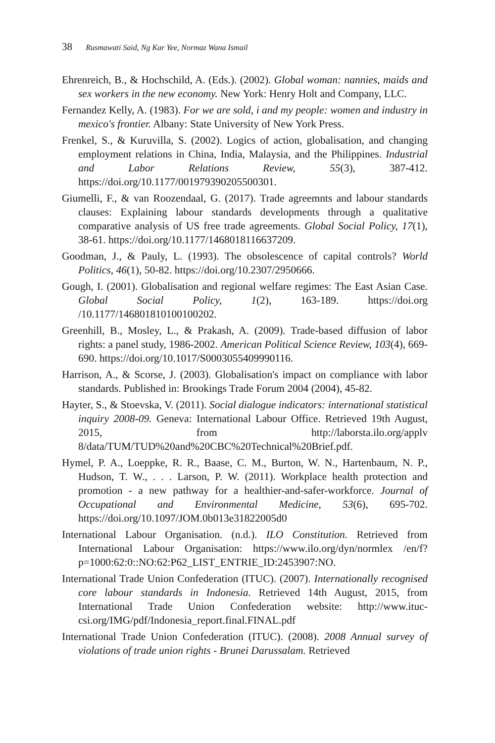38 Rusmawati Said, Ng Kar Yee, Normaz Wana Ismail
Ehrenreich, B., & Hochschild, A. (Eds.). (2002). Global woman: nannies, maids and sex workers in the new economy. New York: Henry Holt and Company, LLC.
Fernandez Kelly, A. (1983). For we are sold, i and my people: women and industry in mexico's frontier. Albany: State University of New York Press.
Frenkel, S., & Kuruvilla, S. (2002). Logics of action, globalisation, and changing employment relations in China, India, Malaysia, and the Philippines. Industrial and Labor Relations Review, 55(3), 387-412. https://doi.org/10.1177/001979390205500301.
Giumelli, F., & van Roozendaal, G. (2017). Trade agreemnts and labour standards clauses: Explaining labour standards developments through a qualitative comparative analysis of US free trade agreements. Global Social Policy, 17(1), 38-61. https://doi.org/10.1177/1468018116637209.
Goodman, J., & Pauly, L. (1993). The obsolescence of capital controls? World Politics, 46(1), 50-82. https://doi.org/10.2307/2950666.
Gough, I. (2001). Globalisation and regional welfare regimes: The East Asian Case. Global Social Policy, 1(2), 163-189. https://doi.org /10.1177/146801810100100202.
Greenhill, B., Mosley, L., & Prakash, A. (2009). Trade-based diffusion of labor rights: a panel study, 1986-2002. American Political Science Review, 103(4), 669-690. https://doi.org/10.1017/S0003055409990116.
Harrison, A., & Scorse, J. (2003). Globalisation's impact on compliance with labor standards. Published in: Brookings Trade Forum 2004 (2004), 45-82.
Hayter, S., & Stoevska, V. (2011). Social dialogue indicators: international statistical inquiry 2008-09. Geneva: International Labour Office. Retrieved 19th August, 2015, from http://laborsta.ilo.org/applv 8/data/TUM/TUD%20and%20CBC%20Technical%20Brief.pdf.
Hymel, P. A., Loeppke, R. R., Baase, C. M., Burton, W. N., Hartenbaum, N. P., Hudson, T. W., . . . Larson, P. W. (2011). Workplace health protection and promotion - a new pathway for a healthier-and-safer-workforce. Journal of Occupational and Environmental Medicine, 53(6), 695-702. https://doi.org/10.1097/JOM.0b013e31822005d0
International Labour Organisation. (n.d.). ILO Constitution. Retrieved from International Labour Organisation: https://www.ilo.org/dyn/normlex /en/f?p=1000:62:0::NO:62:P62_LIST_ENTRIE_ID:2453907:NO.
International Trade Union Confederation (ITUC). (2007). Internationally recognised core labour standards in Indonesia. Retrieved 14th August, 2015, from International Trade Union Confederation website: http://www.ituc-csi.org/IMG/pdf/Indonesia_report.final.FINAL.pdf
International Trade Union Confederation (ITUC). (2008). 2008 Annual survey of violations of trade union rights - Brunei Darussalam. Retrieved